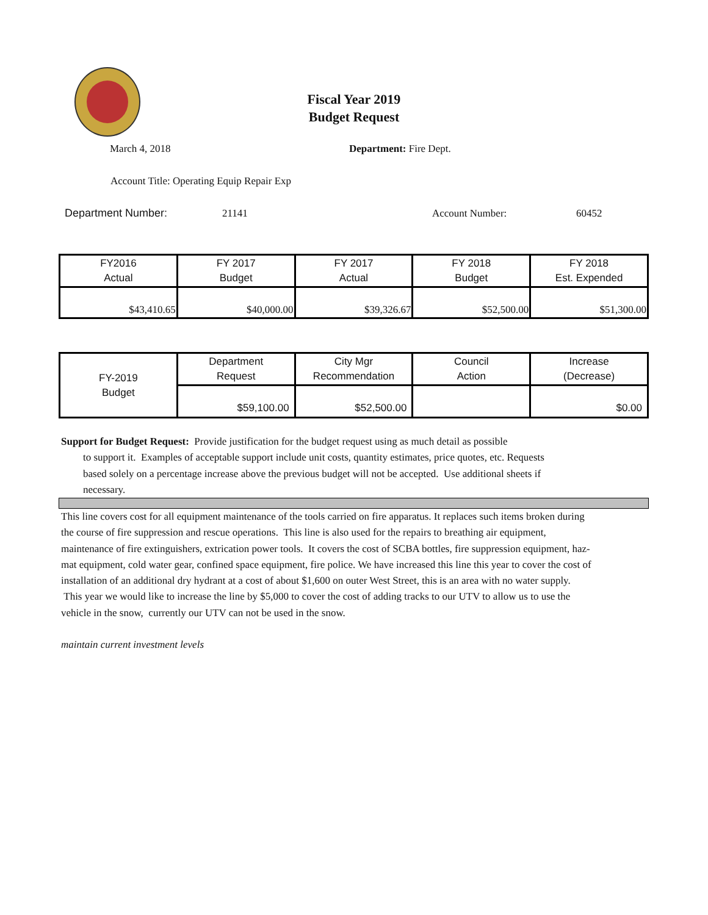Fiscal Year 2019
Budget Request
March 4, 2018 Department: Fire Dept.
Account Title: Operating Equip Repair Exp
Department Number: 21141 Account Number: 60452
| FY2016 Actual | FY 2017 Budget | FY 2017 Actual | FY 2018 Budget | FY 2018 Est. Expended |
| $43,410.65 | $40,000.00 | $39,326.67 | $52,500.00 | $51,300.00 |
| FY-2019 Budget | Department Request | City Mgr Recommendation | Council Action | Increase (Decrease) |
| | $59,100.00 | $52,500.00 | | $0.00 |
Support for Budget Request: Provide justification for the budget request using as much detail as possible
to support it. Examples of acceptable support include unit costs, quantity estimates, price quotes, etc. Requests based solely on a percentage increase above the previous budget will not be accepted. Use additional sheets if necessary.
This line covers cost for all equipment maintenance of the tools carried on fire apparatus. It replaces such items broken during the course of fire suppression and rescue operations. This line is also used for the repairs to breathing air equipment, maintenance of fire extinguishers, extrication power tools. It covers the cost of SCBA bottles, fire suppression equipment, haz-mat equipment, cold water gear, confined space equipment, fire police. We have increased this line this year to cover the cost of installation of an additional dry hydrant at a cost of about $1,600 on outer West Street, this is an area with no water supply.
This year we would like to increase the line by $5,000 to cover the cost of adding tracks to our UTV to allow us to use the vehicle in the snow, currently our UTV can not be used in the snow.
maintain current investment levels